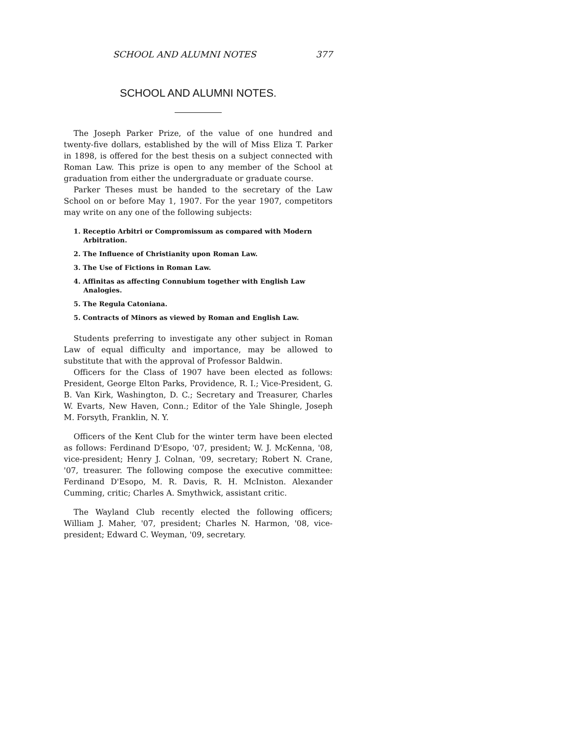SCHOOL AND ALUMNI NOTES 377
SCHOOL AND ALUMNI NOTES.
The Joseph Parker Prize, of the value of one hundred and twenty-five dollars, established by the will of Miss Eliza T. Parker in 1898, is offered for the best thesis on a subject connected with Roman Law. This prize is open to any member of the School at graduation from either the undergraduate or graduate course.
Parker Theses must be handed to the secretary of the Law School on or before May 1, 1907. For the year 1907, competitors may write on any one of the following subjects:
1. Receptio Arbitri or Compromissum as compared with Modern Arbitration.
2. The Influence of Christianity upon Roman Law.
3. The Use of Fictions in Roman Law.
4. Affinitas as affecting Connubium together with English Law Analogies.
5. The Regula Catoniana.
5. Contracts of Minors as viewed by Roman and English Law.
Students preferring to investigate any other subject in Roman Law of equal difficulty and importance, may be allowed to substitute that with the approval of Professor Baldwin.
Officers for the Class of 1907 have been elected as follows: President, George Elton Parks, Providence, R. I.; Vice-President, G. B. Van Kirk, Washington, D. C.; Secretary and Treasurer, Charles W. Evarts, New Haven, Conn.; Editor of the Yale Shingle, Joseph M. Forsyth, Franklin, N. Y.
Officers of the Kent Club for the winter term have been elected as follows: Ferdinand D'Esopo, '07, president; W. J. McKenna, '08, vice-president; Henry J. Colnan, '09, secretary; Robert N. Crane, '07, treasurer. The following compose the executive committee: Ferdinand D'Esopo, M. R. Davis, R. H. McIniston. Alexander Cumming, critic; Charles A. Smythwick, assistant critic.
The Wayland Club recently elected the following officers; William J. Maher, '07, president; Charles N. Harmon, '08, vice-president; Edward C. Weyman, '09, secretary.